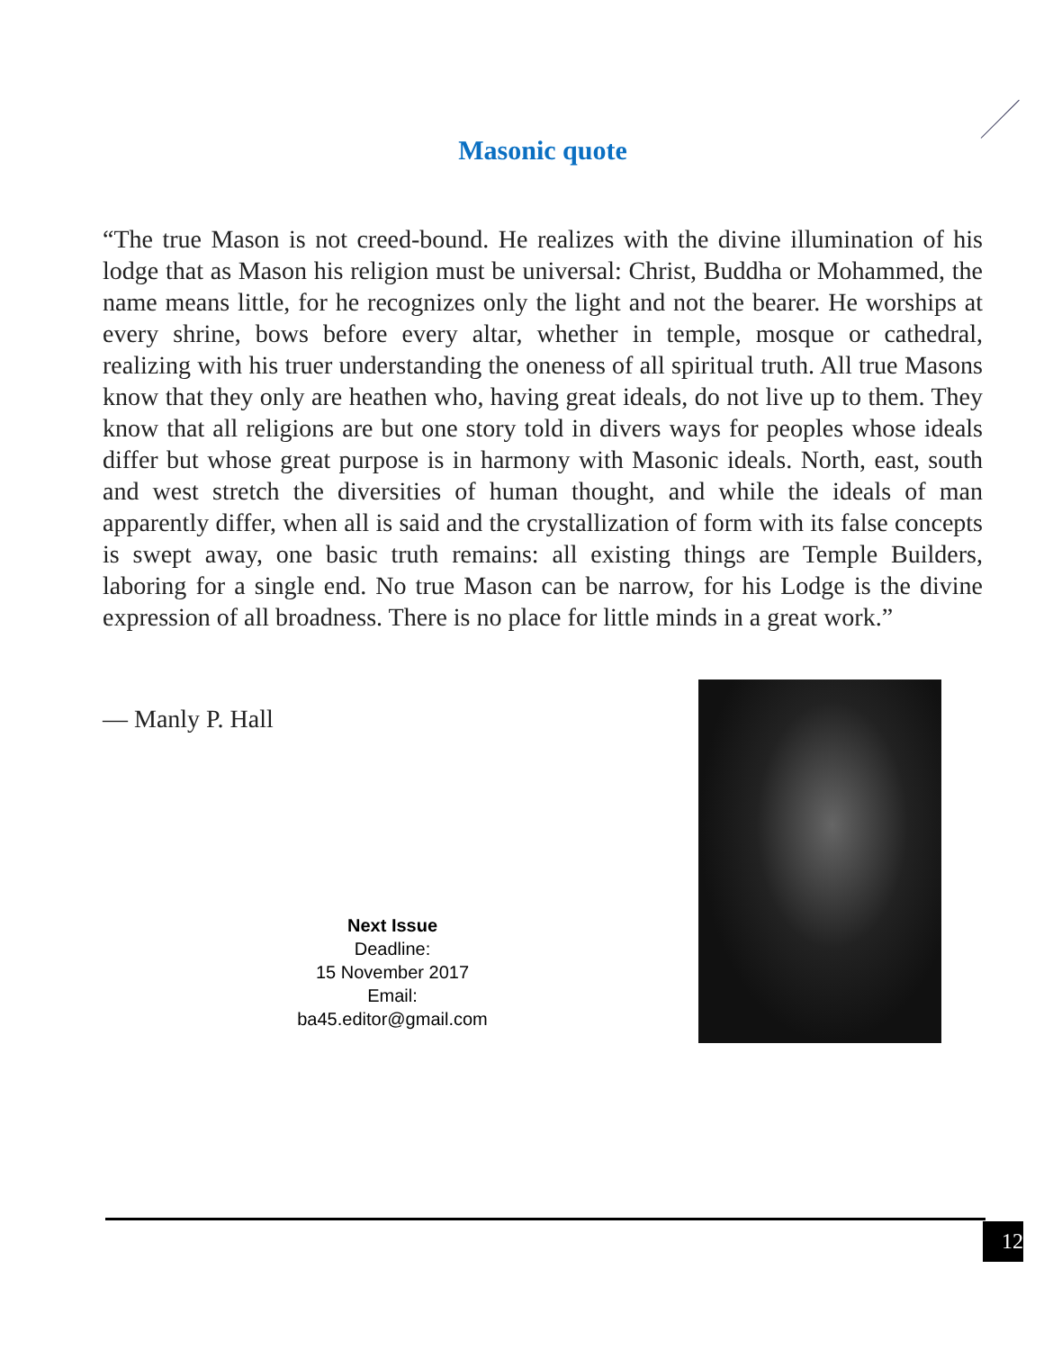Masonic quote
“The true Mason is not creed-bound. He realizes with the divine illumination of his lodge that as Mason his religion must be universal: Christ, Buddha or Mohammed, the name means little, for he recognizes only the light and not the bearer. He worships at every shrine, bows before every altar, whether in temple, mosque or cathedral, realizing with his truer understanding the oneness of all spiritual truth. All true Masons know that they only are heathen who, having great ideals, do not live up to them. They know that all religions are but one story told in divers ways for peoples whose ideals differ but whose great purpose is in harmony with Masonic ideals. North, east, south and west stretch the diversities of human thought, and while the ideals of man apparently differ, when all is said and the crystallization of form with its false concepts is swept away, one basic truth remains: all existing things are Temple Builders, laboring for a single end. No true Mason can be narrow, for his Lodge is the divine expression of all broadness. There is no place for little minds in a great work.”
― Manly P. Hall
Next Issue
Deadline:
15 November 2017
Email:
ba45.editor@gmail.com
12